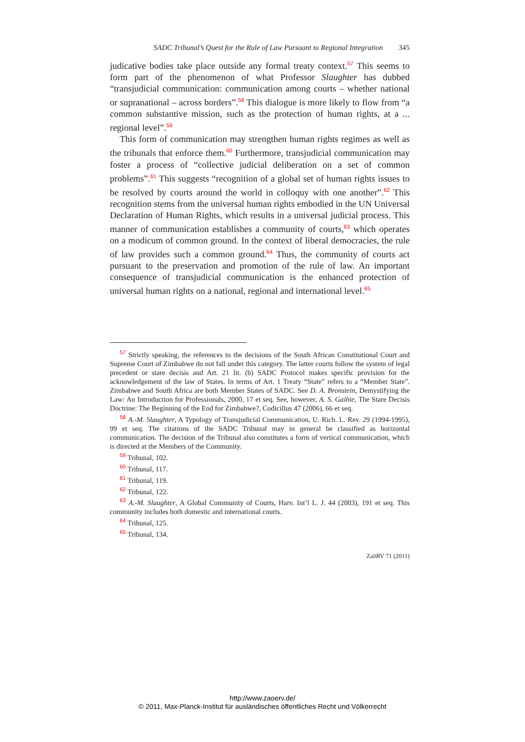SADC Tribunal’s Quest for the Rule of Law Pursuant to Regional Integration 345
judicative bodies take place outside any formal treaty context.<sup>57</sup> This seems to form part of the phenomenon of what Professor Slaughter has dubbed “transjudicial communication: communication among courts – whether national or supranational – across borders”.<sup>58</sup> This dialogue is more likely to flow from “a common substantive mission, such as the protection of human rights, at a ... regional level”.<sup>59</sup>
This form of communication may strengthen human rights regimes as well as the tribunals that enforce them.<sup>60</sup> Furthermore, transjudicial communication may foster a process of “collective judicial deliberation on a set of common problems”.<sup>61</sup> This suggests “recognition of a global set of human rights issues to be resolved by courts around the world in colloquy with one another”.<sup>62</sup> This recognition stems from the universal human rights embodied in the UN Universal Declaration of Human Rights, which results in a universal judicial process. This manner of communication establishes a community of courts,<sup>63</sup> which operates on a modicum of common ground. In the context of liberal democracies, the rule of law provides such a common ground.<sup>64</sup> Thus, the community of courts act pursuant to the preservation and promotion of the rule of law. An important consequence of transjudicial communication is the enhanced protection of universal human rights on a national, regional and international level.<sup>65</sup>
<sup>57</sup> Strictly speaking, the references to the decisions of the South African Constitutional Court and Supreme Court of Zimbabwe do not fall under this category. The latter courts follow the system of legal precedent or stare decisis and Art. 21 lit. (b) SADC Protocol makes specific provision for the acknowledgement of the law of States. In terms of Art. 1 Treaty “State” refers to a “Member State”. Zimbabwe and South Africa are both Member States of SADC. See D. A. Bronstein, Demystifying the Law: An Introduction for Professionals, 2000, 17 et seq. See, however, A. S. Gaibie, The Stare Decisis Doctrine: The Beginning of the End for Zimbabwe?, Codicillus 47 (2006), 66 et seq.
<sup>58</sup> A.-M. Slaughter, A Typology of Transjudicial Communication, U. Rich. L. Rev. 29 (1994-1995), 99 et seq. The citations of the SADC Tribunal may in general be classified as horizontal communication. The decision of the Tribunal also constitutes a form of vertical communication, which is directed at the Members of the Community.
<sup>59</sup> Tribunal, 102.
<sup>60</sup> Tribunal, 117.
<sup>61</sup> Tribunal, 119.
<sup>62</sup> Tribunal, 122.
<sup>63</sup> A.-M. Slaughter, A Global Community of Courts, Harv. Int’l L. J. 44 (2003), 191 et seq. This community includes both domestic and international courts.
<sup>64</sup> Tribunal, 125.
<sup>65</sup> Tribunal, 134.
ZaöRV 71 (2011)
http://www.zaoerv.de/
© 2011, Max-Planck-Institut für ausländisches öffentliches Recht und Völkerrecht